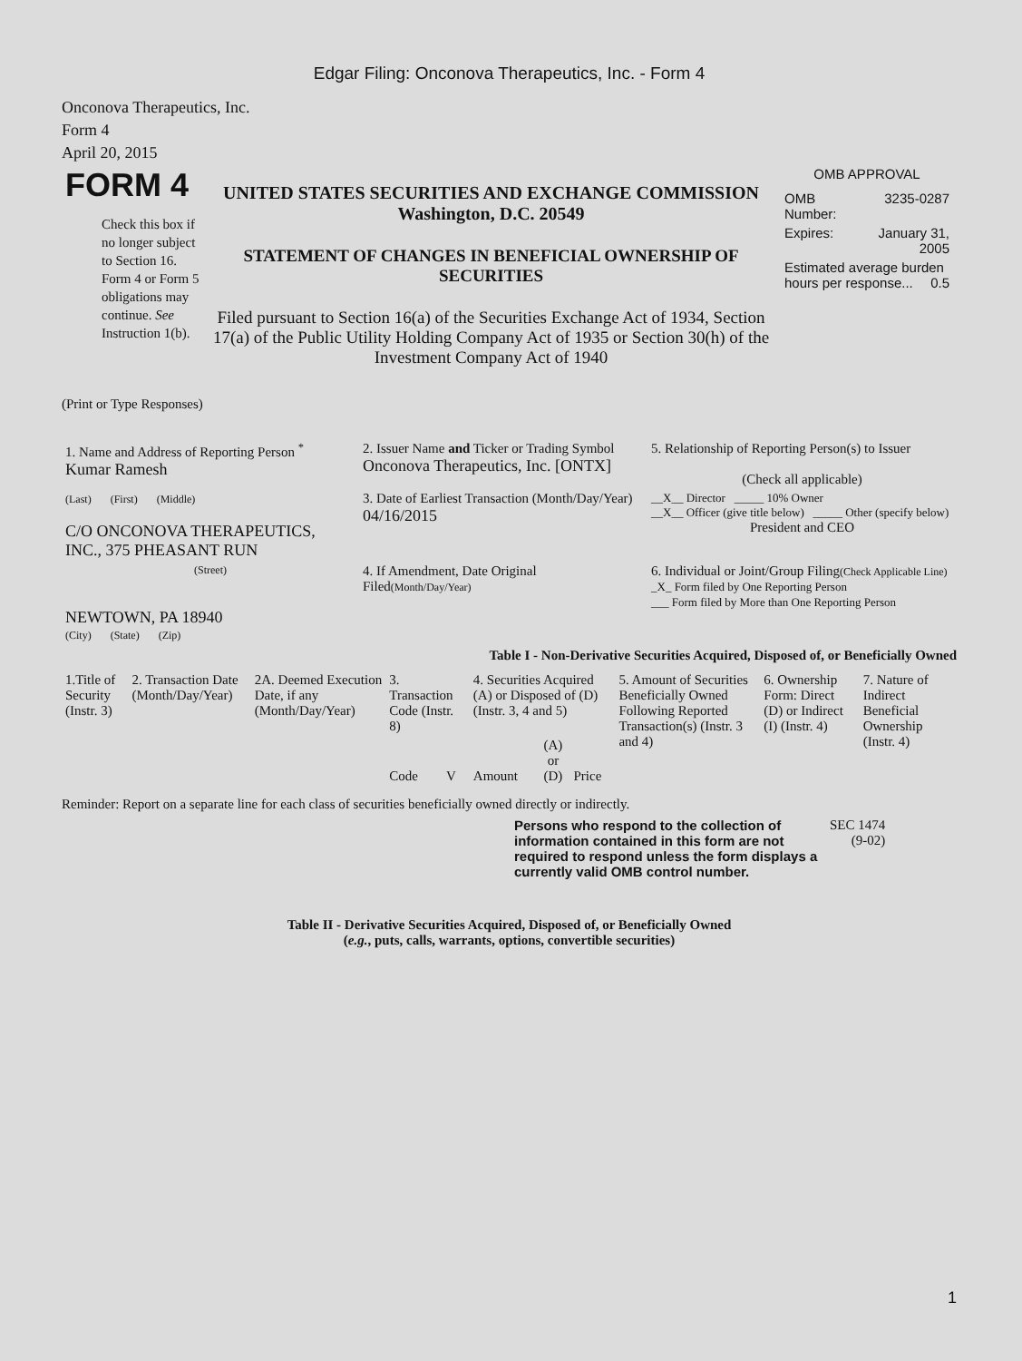Edgar Filing: Onconova Therapeutics, Inc. - Form 4
Onconova Therapeutics, Inc.
Form 4
April 20, 2015
| FORM 4 Check this box if no longer subject to Section 16. Form 4 or Form 5 obligations may continue. See Instruction 1(b). | UNITED STATES SECURITIES AND EXCHANGE COMMISSION Washington, D.C. 20549 STATEMENT OF CHANGES IN BENEFICIAL OWNERSHIP OF SECURITIES Filed pursuant to Section 16(a) of the Securities Exchange Act of 1934, Section 17(a) of the Public Utility Holding Company Act of 1935 or Section 30(h) of the Investment Company Act of 1940 | OMB APPROVAL / OMB Number: / 3235-0287 / / Expires: / January 31, 2005 / / Estimated average burden hours per response... 0.5 / / |
(Print or Type Responses)
| 1. Name and Address of Reporting Person <sup>*</sup> Kumar Ramesh | 2. Issuer Name and Ticker or Trading Symbol Onconova Therapeutics, Inc. [ONTX] | 5. Relationship of Reporting Person(s) to Issuer (Check all applicable) |
| (Last) (First) (Middle) C/O ONCONOVA THERAPEUTICS, INC., 375 PHEASANT RUN | 3. Date of Earliest Transaction (Month/Day/Year) 04/16/2015 | __X__ Director _____ 10% Owner __X__ Officer (give title below) _____ Other (specify below) President and CEO |
| (Street) NEWTOWN, PA 18940 (City) (State) (Zip) | 4. If Amendment, Date Original Filed (Month/Day/Year) | 6. Individual or Joint/Group Filing (Check Applicable Line) _X_ Form filed by One Reporting Person ___ Form filed by More than One Reporting Person |
Table I - Non-Derivative Securities Acquired, Disposed of, or Beneficially Owned
| 1.Title of Security (Instr. 3) | 2. Transaction Date (Month/Day/Year) | 2A. Deemed Execution Date, if any (Month/Day/Year) | 3. Transaction Code (Instr. 8) | | 4. Securities Acquired (A) or Disposed of (D) (Instr. 3, 4 and 5) | | | 5. Amount of Securities Beneficially Owned Following Reported Transaction(s) (Instr. 3 and 4) | 6. Ownership Form: Direct (D) or Indirect (I) (Instr. 4) | 7. Nature of Indirect Beneficial Ownership (Instr. 4) |
| --- | --- | --- | --- | --- | --- | --- | --- | --- | --- | --- |
| | | | Code | V | Amount | (A) or (D) | Price | | | |
Reminder: Report on a separate line for each class of securities beneficially owned directly or indirectly.
| Persons who respond to the collection of information contained in this form are not required to respond unless the form displays a currently valid OMB control number. | SEC 1474 (9-02) |
Table II - Derivative Securities Acquired, Disposed of, or Beneficially Owned
(e.g., puts, calls, warrants, options, convertible securities)
1